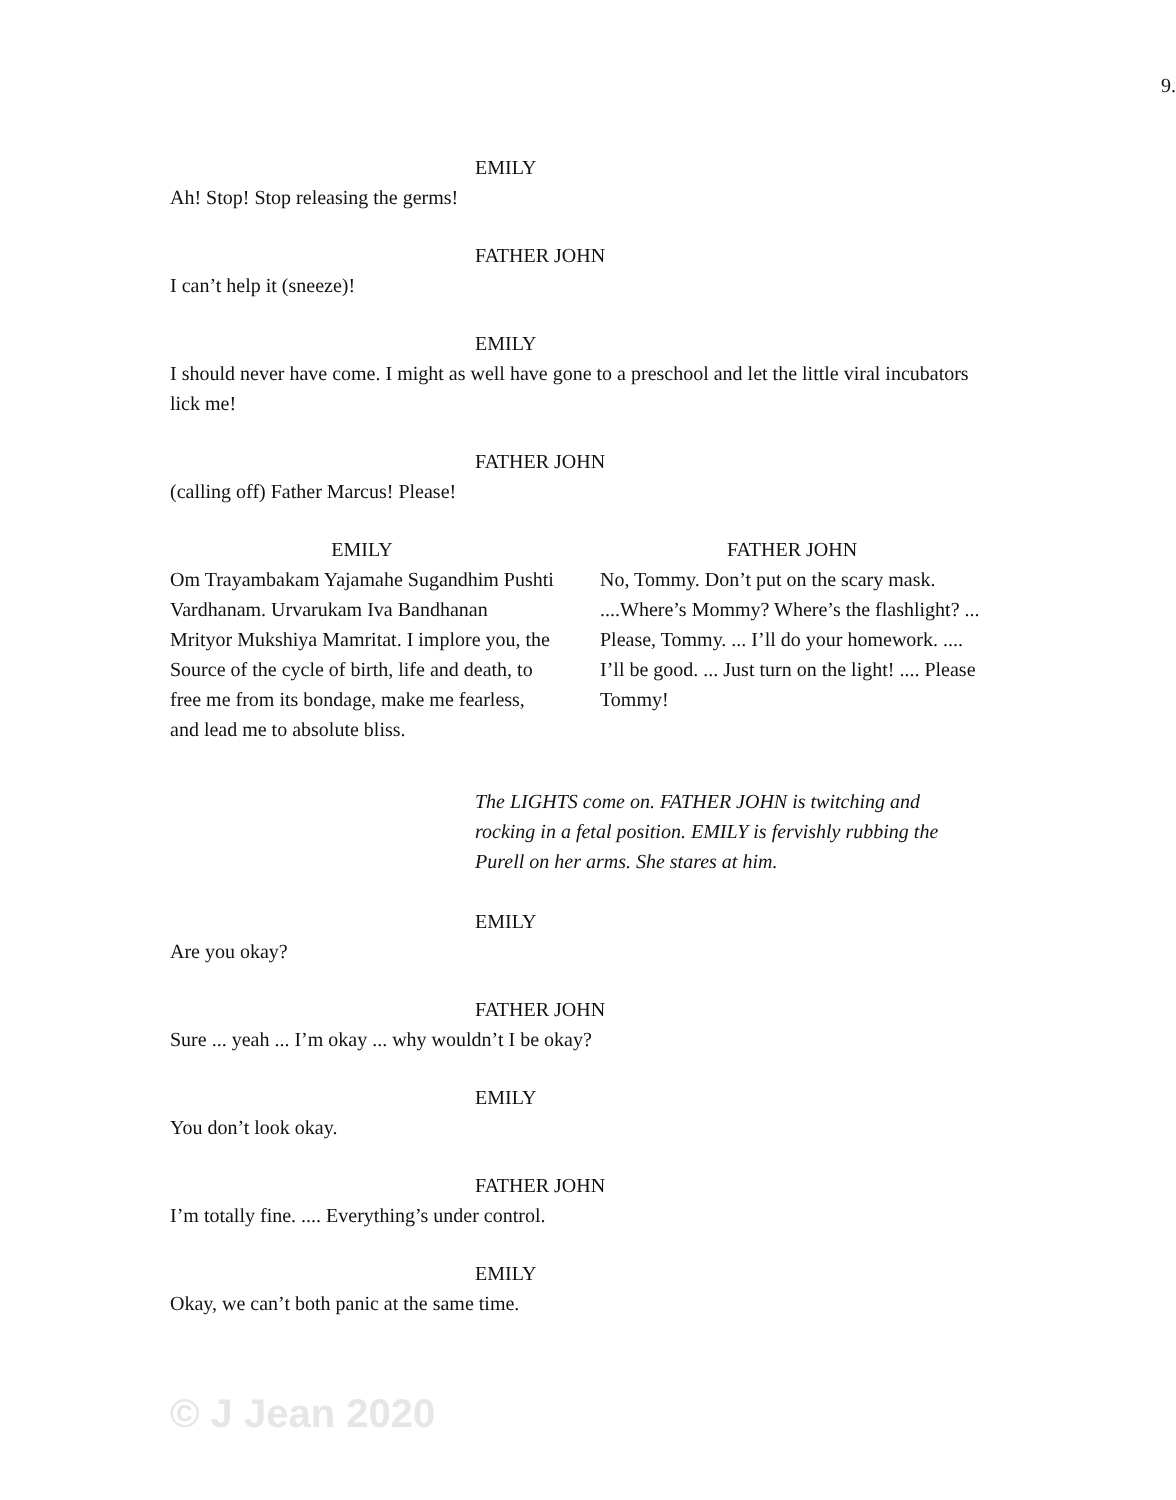9.
EMILY
Ah! Stop! Stop releasing the germs!
FATHER JOHN
I can’t help it (sneeze)!
EMILY
I should never have come. I might as well have gone to a preschool and let the little viral incubators lick me!
FATHER JOHN
(calling off) Father Marcus! Please!
EMILY
Om Trayambakam Yajamahe Sugandhim Pushti Vardhanam. Urvarukam Iva Bandhanan Mrityor Mukshiya Mamritat. I implore you, the Source of the cycle of birth, life and death, to free me from its bondage, make me fearless, and lead me to absolute bliss.
FATHER JOHN
No, Tommy. Don’t put on the scary mask. ....Where’s Mommy? Where’s the flashlight? ... Please, Tommy. ... I’ll do your homework. .... I’ll be good. ... Just turn on the light! .... Please Tommy!
The LIGHTS come on. FATHER JOHN is twitching and rocking in a fetal position. EMILY is fervishly rubbing the Purell on her arms. She stares at him.
EMILY
Are you okay?
FATHER JOHN
Sure ... yeah ... I’m okay ... why wouldn’t I be okay?
EMILY
You don’t look okay.
FATHER JOHN
I’m totally fine. .... Everything’s under control.
EMILY
Okay, we can’t both panic at the same time.
© J Jean 2020